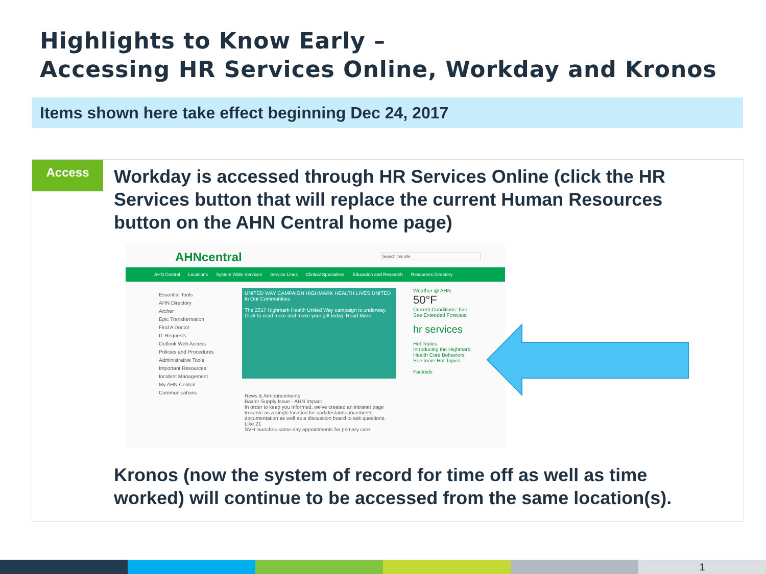Highlights to Know Early –
Accessing HR Services Online, Workday and Kronos
Items shown here take effect beginning Dec 24, 2017
Access
Workday is accessed through HR Services Online (click the HR Services button that will replace the current Human Resources button on the AHN Central home page)
AHNcentral Search this site
AHN Central Locations System Wide Services Service Lines Clinical Specialties Education and Research Resources Directory
Essential Tools
AHN Directory
Archer
Epic Transformation
Find A Doctor
IT Requests
Outlook Web Access
Policies and Procedures
Administrative Tools
Important Resources
Incident Management
My AHN Central
Communications
UNITED WAY CAMPAIGN HIGHMARK HEALTH LIVES UNITED In Our Communities
The 2017 Highmark Health United Way campaign is underway. Click to read more and make your gift today. Read More
News & Announcements
Baxter Supply Issue - AHN Impact
In order to keep you informed, we've created an intranet page to serve as a single location for updates/announcements, documentation as well as a discussion board to ask questions.
Like 21
SVH launches same-day appointments for primary care
Weather @ AHN
50°F
Current Conditions: Fair
See Extended Forecast
hr services
Hot Topics
Introducing the Highmark Health Core Behaviors
See more Hot Topics
Factoids
Kronos (now the system of record for time off as well as time worked) will continue to be accessed from the same location(s).
1